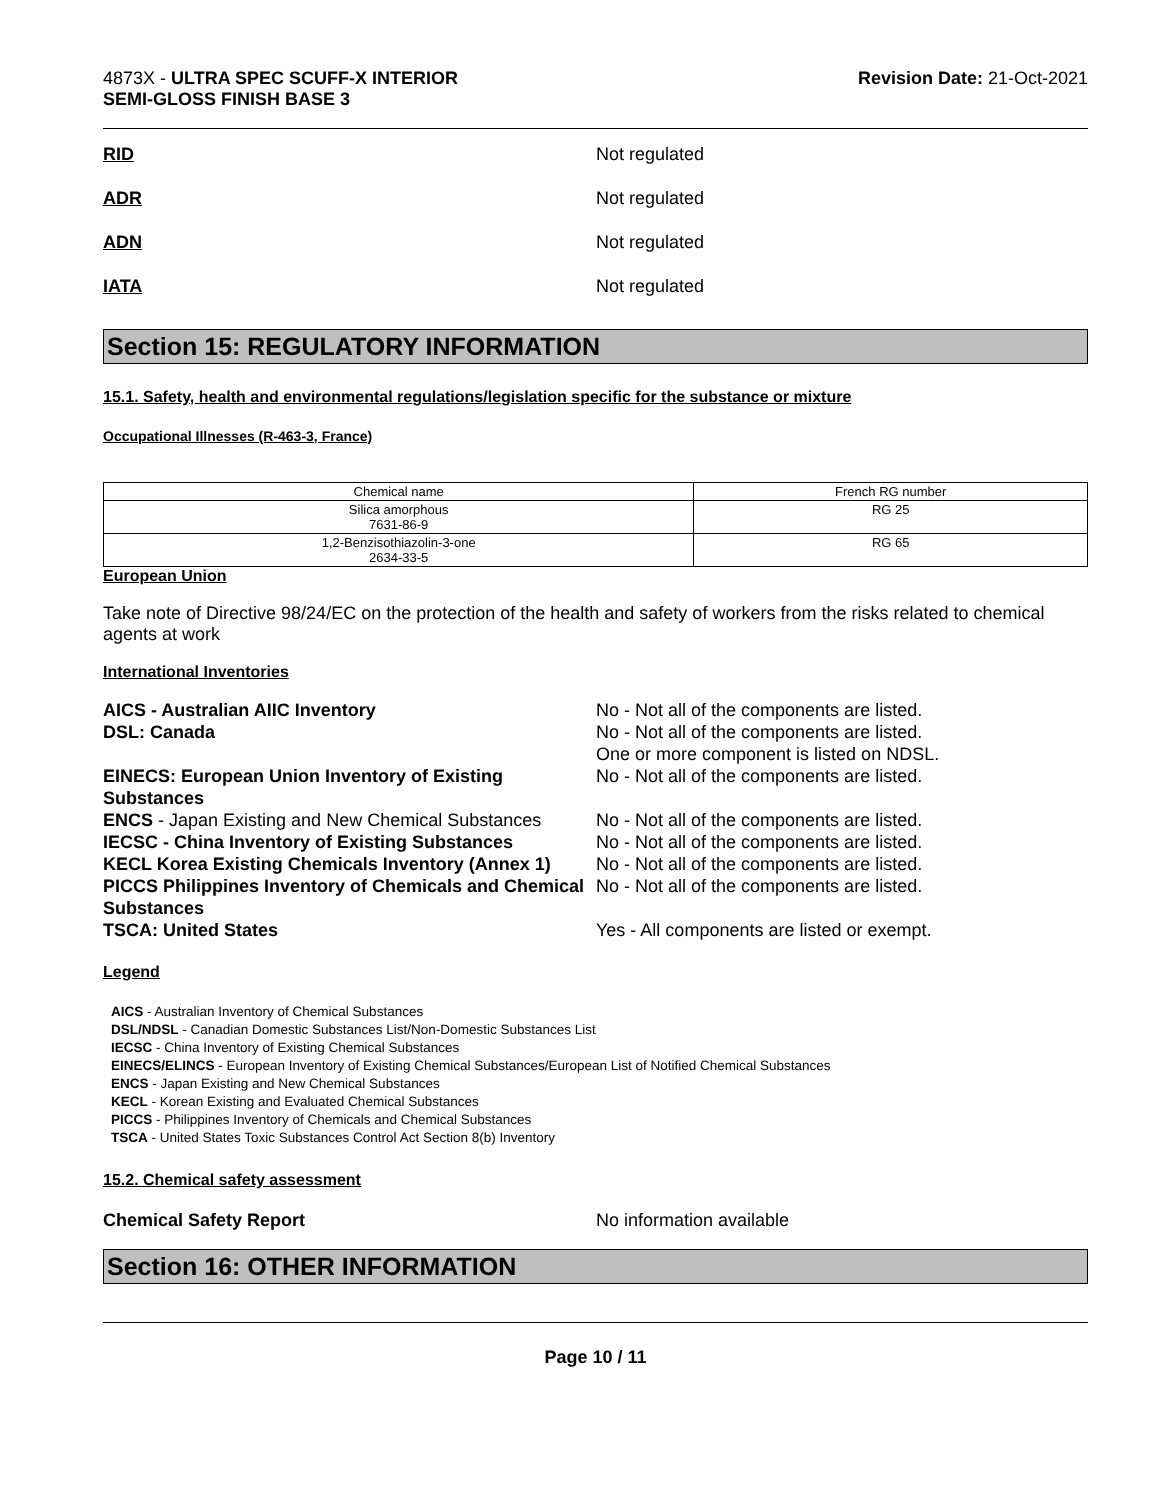4873X - ULTRA SPEC SCUFF-X INTERIOR
SEMI-GLOSS FINISH BASE 3
Revision Date: 21-Oct-2021
RID Not regulated
ADR Not regulated
ADN Not regulated
IATA Not regulated
Section 15: REGULATORY INFORMATION
15.1. Safety, health and environmental regulations/legislation specific for the substance or mixture
Occupational Illnesses (R-463-3, France)
| Chemical name | French RG number |
| --- | --- |
| Silica amorphous 7631-86-9 | RG 25 |
| 1,2-Benzisothiazolin-3-one 2634-33-5 | RG 65 |
European Union
Take note of Directive 98/24/EC on the protection of the health and safety of workers from the risks related to chemical agents at work
International Inventories
AICS - Australian AIIC Inventory No - Not all of the components are listed.
DSL: Canada No - Not all of the components are listed.
One or more component is listed on NDSL.
EINECS: European Union Inventory of Existing Substances
No - Not all of the components are listed.
ENCS - Japan Existing and New Chemical Substances
No - Not all of the components are listed.
IECSC - China Inventory of Existing Substances
No - Not all of the components are listed.
KECL Korea Existing Chemicals Inventory (Annex 1)
No - Not all of the components are listed.
PICCS Philippines Inventory of Chemicals and Chemical Substances
No - Not all of the components are listed.
TSCA: United States Yes - All components are listed or exempt.
Legend
AICS - Australian Inventory of Chemical Substances
DSL/NDSL - Canadian Domestic Substances List/Non-Domestic Substances List
IECSC - China Inventory of Existing Chemical Substances
EINECS/ELINCS - European Inventory of Existing Chemical Substances/European List of Notified Chemical Substances
ENCS - Japan Existing and New Chemical Substances
KECL - Korean Existing and Evaluated Chemical Substances
PICCS - Philippines Inventory of Chemicals and Chemical Substances
TSCA - United States Toxic Substances Control Act Section 8(b) Inventory
15.2. Chemical safety assessment
Chemical Safety Report No information available
Section 16: OTHER INFORMATION
Page 10 / 11